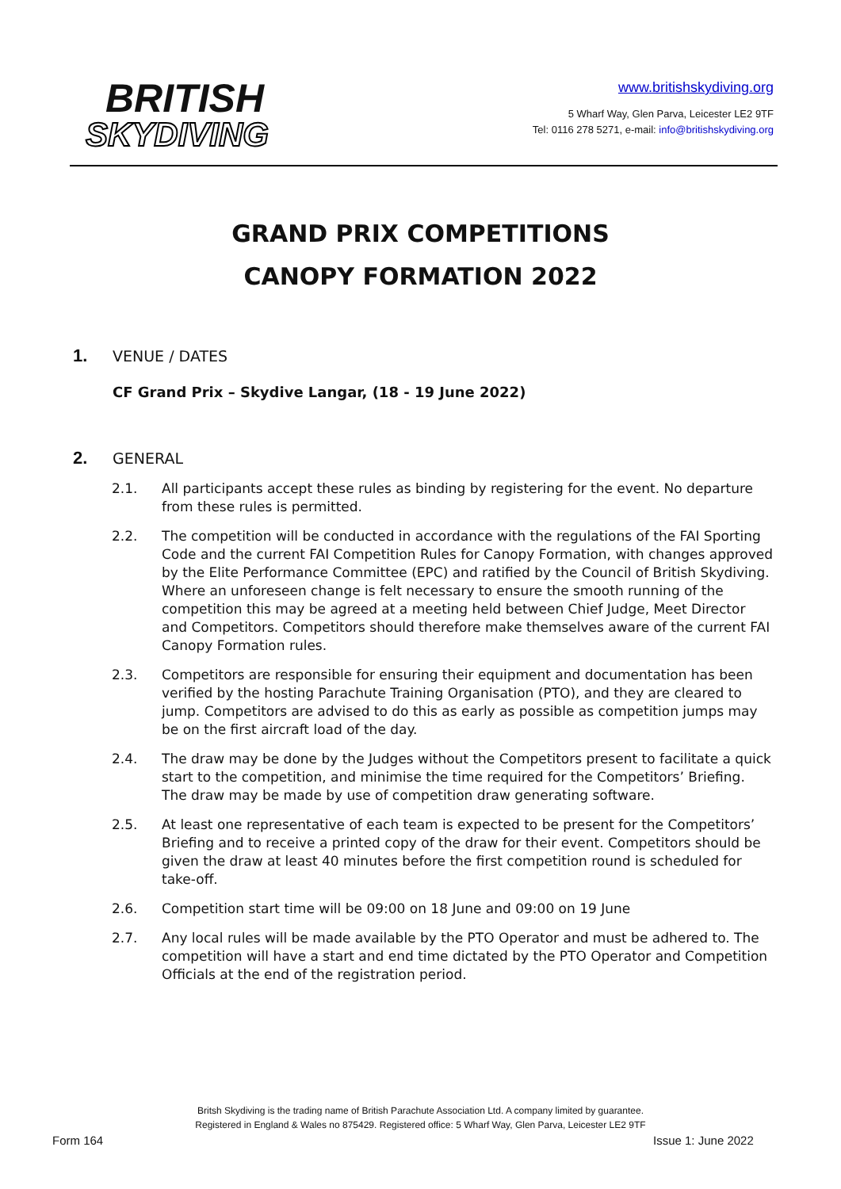BRITISH
SKYDIVING
www.britishskydiving.org
5 Wharf Way, Glen Parva, Leicester LE2 9TF
Tel: 0116 278 5271, e-mail: info@britishskydiving.org
GRAND PRIX COMPETITIONS
CANOPY FORMATION 2022
1. VENUE / DATES
CF Grand Prix – Skydive Langar, (18 - 19 June 2022)
2. GENERAL
2.1. All participants accept these rules as binding by registering for the event. No departure from these rules is permitted.
2.2. The competition will be conducted in accordance with the regulations of the FAI Sporting Code and the current FAI Competition Rules for Canopy Formation, with changes approved by the Elite Performance Committee (EPC) and ratified by the Council of British Skydiving. Where an unforeseen change is felt necessary to ensure the smooth running of the competition this may be agreed at a meeting held between Chief Judge, Meet Director and Competitors. Competitors should therefore make themselves aware of the current FAI Canopy Formation rules.
2.3. Competitors are responsible for ensuring their equipment and documentation has been verified by the hosting Parachute Training Organisation (PTO), and they are cleared to jump. Competitors are advised to do this as early as possible as competition jumps may be on the first aircraft load of the day.
2.4. The draw may be done by the Judges without the Competitors present to facilitate a quick start to the competition, and minimise the time required for the Competitors’ Briefing. The draw may be made by use of competition draw generating software.
2.5. At least one representative of each team is expected to be present for the Competitors’ Briefing and to receive a printed copy of the draw for their event. Competitors should be given the draw at least 40 minutes before the first competition round is scheduled for take-off.
2.6. Competition start time will be 09:00 on 18 June and 09:00 on 19 June
2.7. Any local rules will be made available by the PTO Operator and must be adhered to. The competition will have a start and end time dictated by the PTO Operator and Competition Officials at the end of the registration period.
Britsh Skydiving is the trading name of British Parachute Association Ltd. A company limited by guarantee.
Registered in England & Wales no 875429. Registered office: 5 Wharf Way, Glen Parva, Leicester LE2 9TF
Form 164 Issue 1: June 2022